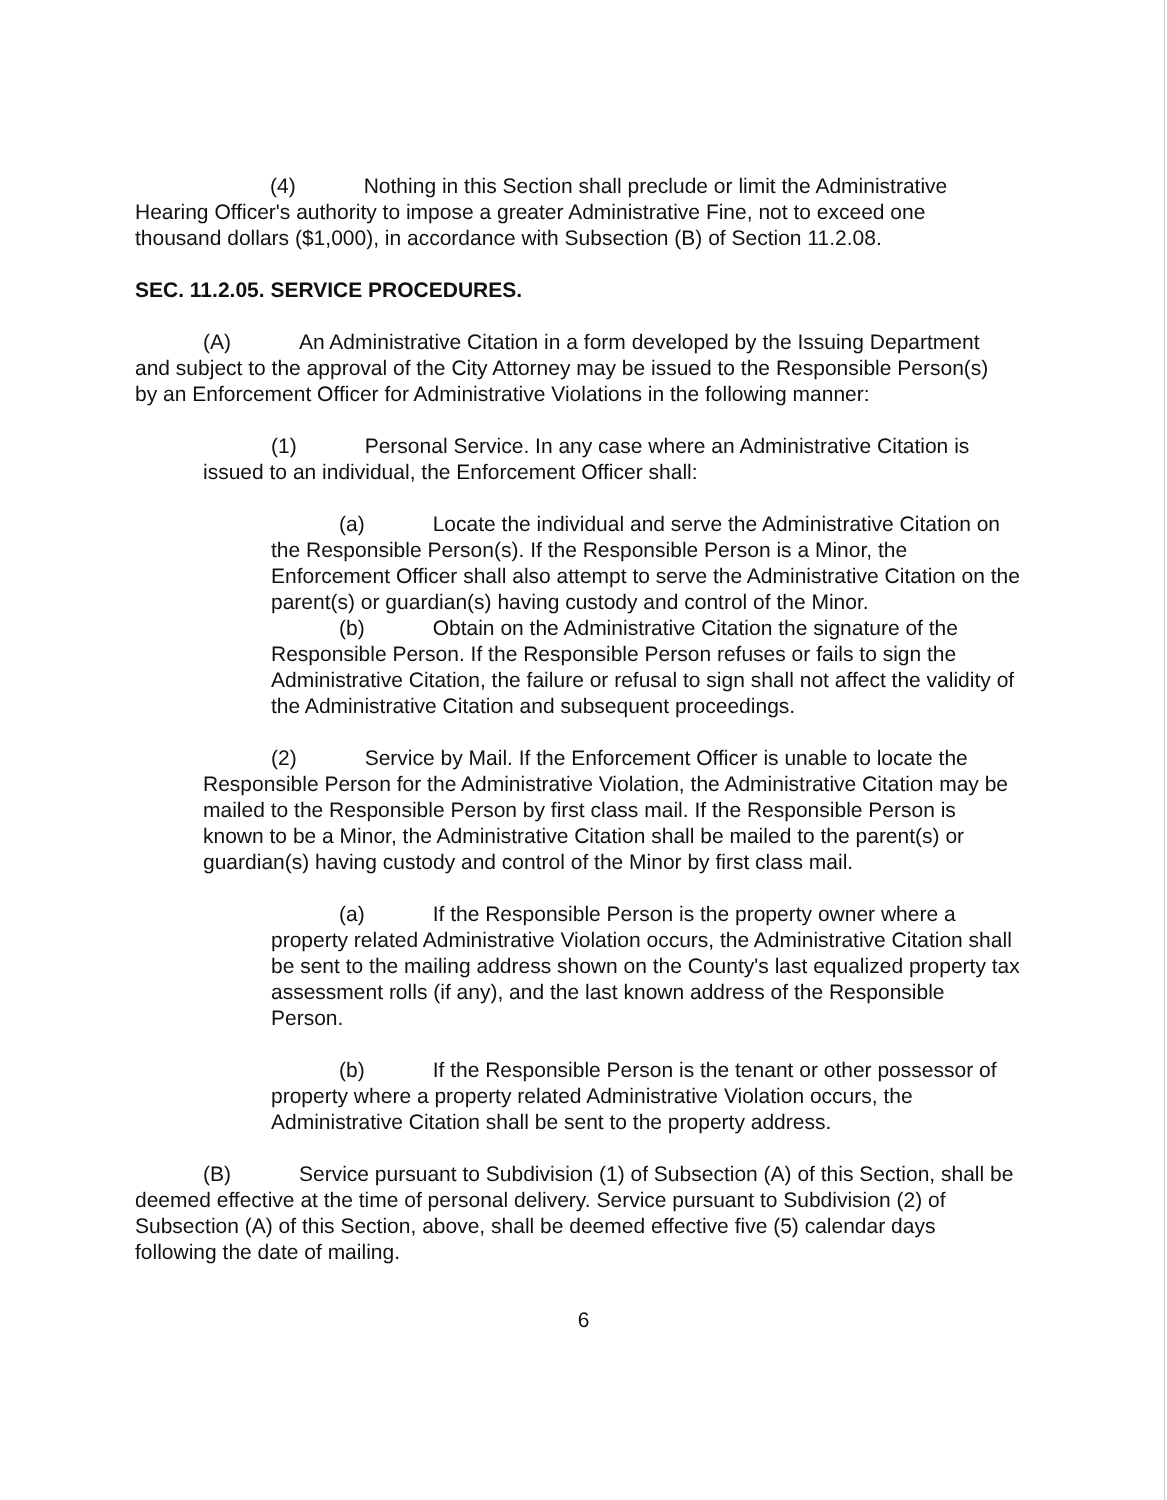(4) Nothing in this Section shall preclude or limit the Administrative Hearing Officer's authority to impose a greater Administrative Fine, not to exceed one thousand dollars ($1,000), in accordance with Subsection (B) of Section 11.2.08.
SEC. 11.2.05. SERVICE PROCEDURES.
(A) An Administrative Citation in a form developed by the Issuing Department and subject to the approval of the City Attorney may be issued to the Responsible Person(s) by an Enforcement Officer for Administrative Violations in the following manner:
(1) Personal Service. In any case where an Administrative Citation is issued to an individual, the Enforcement Officer shall:
(a) Locate the individual and serve the Administrative Citation on the Responsible Person(s). If the Responsible Person is a Minor, the Enforcement Officer shall also attempt to serve the Administrative Citation on the parent(s) or guardian(s) having custody and control of the Minor.
(b) Obtain on the Administrative Citation the signature of the Responsible Person. If the Responsible Person refuses or fails to sign the Administrative Citation, the failure or refusal to sign shall not affect the validity of the Administrative Citation and subsequent proceedings.
(2) Service by Mail. If the Enforcement Officer is unable to locate the Responsible Person for the Administrative Violation, the Administrative Citation may be mailed to the Responsible Person by first class mail. If the Responsible Person is known to be a Minor, the Administrative Citation shall be mailed to the parent(s) or guardian(s) having custody and control of the Minor by first class mail.
(a) If the Responsible Person is the property owner where a property related Administrative Violation occurs, the Administrative Citation shall be sent to the mailing address shown on the County's last equalized property tax assessment rolls (if any), and the last known address of the Responsible Person.
(b) If the Responsible Person is the tenant or other possessor of property where a property related Administrative Violation occurs, the Administrative Citation shall be sent to the property address.
(B) Service pursuant to Subdivision (1) of Subsection (A) of this Section, shall be deemed effective at the time of personal delivery. Service pursuant to Subdivision (2) of Subsection (A) of this Section, above, shall be deemed effective five (5) calendar days following the date of mailing.
6